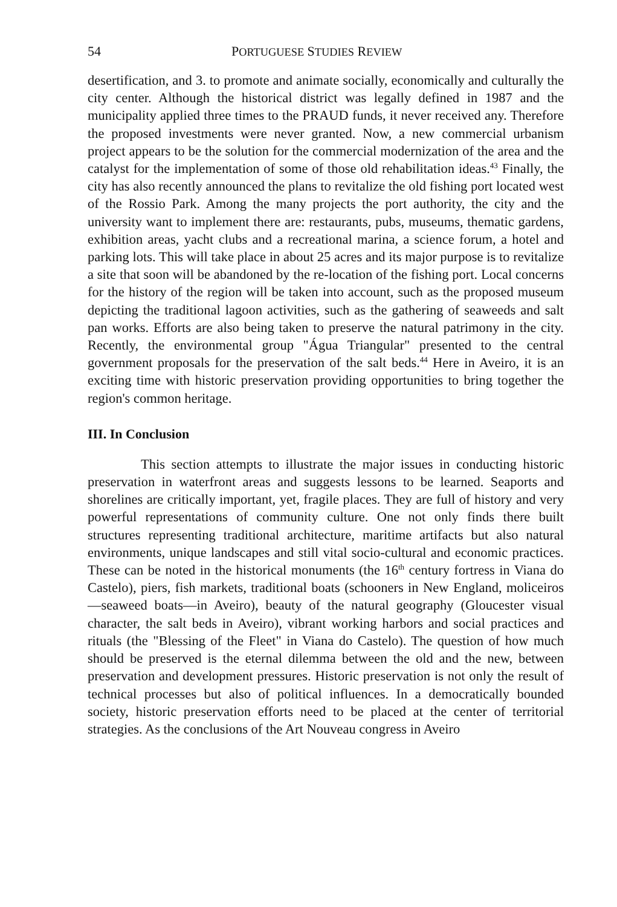54 PORTUGUESE STUDIES REVIEW
desertification, and 3. to promote and animate socially, economically and culturally the city center. Although the historical district was legally defined in 1987 and the municipality applied three times to the PRAUD funds, it never received any. Therefore the proposed investments were never granted. Now, a new commercial urbanism project appears to be the solution for the commercial modernization of the area and the catalyst for the implementation of some of those old rehabilitation ideas.<sup>43</sup> Finally, the city has also recently announced the plans to revitalize the old fishing port located west of the Rossio Park. Among the many projects the port authority, the city and the university want to implement there are: restaurants, pubs, museums, thematic gardens, exhibition areas, yacht clubs and a recreational marina, a science forum, a hotel and parking lots. This will take place in about 25 acres and its major purpose is to revitalize a site that soon will be abandoned by the re-location of the fishing port. Local concerns for the history of the region will be taken into account, such as the proposed museum depicting the traditional lagoon activities, such as the gathering of seaweeds and salt pan works. Efforts are also being taken to preserve the natural patrimony in the city. Recently, the environmental group "Água Triangular" presented to the central government proposals for the preservation of the salt beds.<sup>44</sup> Here in Aveiro, it is an exciting time with historic preservation providing opportunities to bring together the region's common heritage.
III. In Conclusion
This section attempts to illustrate the major issues in conducting historic preservation in waterfront areas and suggests lessons to be learned. Seaports and shorelines are critically important, yet, fragile places. They are full of history and very powerful representations of community culture. One not only finds there built structures representing traditional architecture, maritime artifacts but also natural environments, unique landscapes and still vital socio-cultural and economic practices. These can be noted in the historical monuments (the 16<sup>th</sup> century fortress in Viana do Castelo), piers, fish markets, traditional boats (schooners in New England, moliceiros—seaweed boats—in Aveiro), beauty of the natural geography (Gloucester visual character, the salt beds in Aveiro), vibrant working harbors and social practices and rituals (the "Blessing of the Fleet" in Viana do Castelo). The question of how much should be preserved is the eternal dilemma between the old and the new, between preservation and development pressures. Historic preservation is not only the result of technical processes but also of political influences. In a democratically bounded society, historic preservation efforts need to be placed at the center of territorial strategies. As the conclusions of the Art Nouveau congress in Aveiro